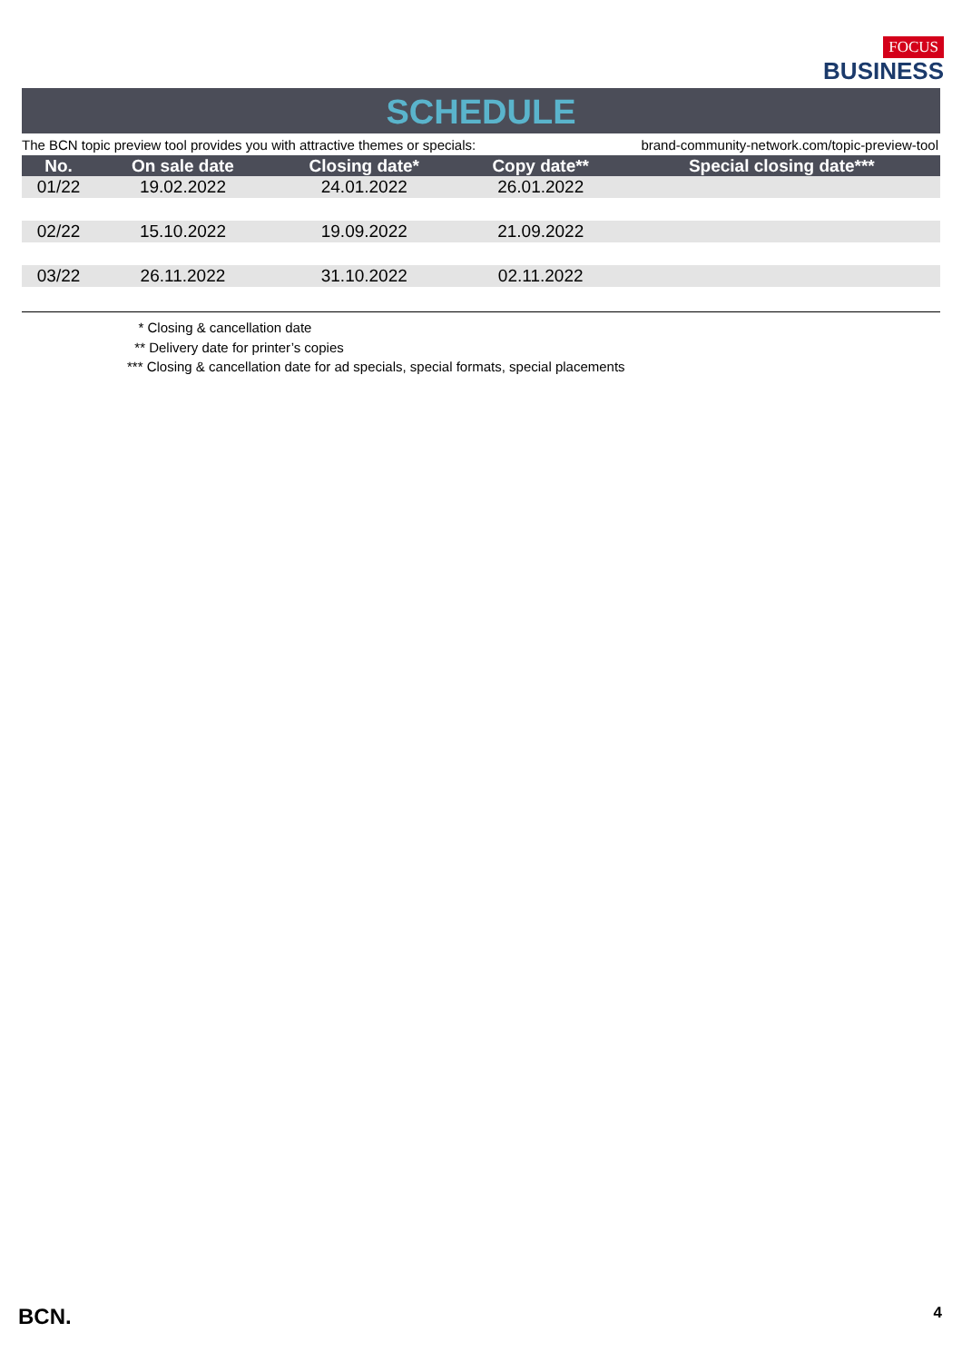FOCUS
BUSINESS
SCHEDULE
The BCN topic preview tool provides you with attractive themes or specials: brand-community-network.com/topic-preview-tool
| No. | On sale date | Closing date* | Copy date** | Special closing date*** |
| --- | --- | --- | --- | --- |
| 01/22 | 19.02.2022 | 24.01.2022 | 26.01.2022 | |
| 02/22 | 15.10.2022 | 19.09.2022 | 21.09.2022 | |
| 03/22 | 26.11.2022 | 31.10.2022 | 02.11.2022 | |
* Closing & cancellation date
** Delivery date for printer’s copies
*** Closing & cancellation date for ad specials, special formats, special placements
BCN. 4